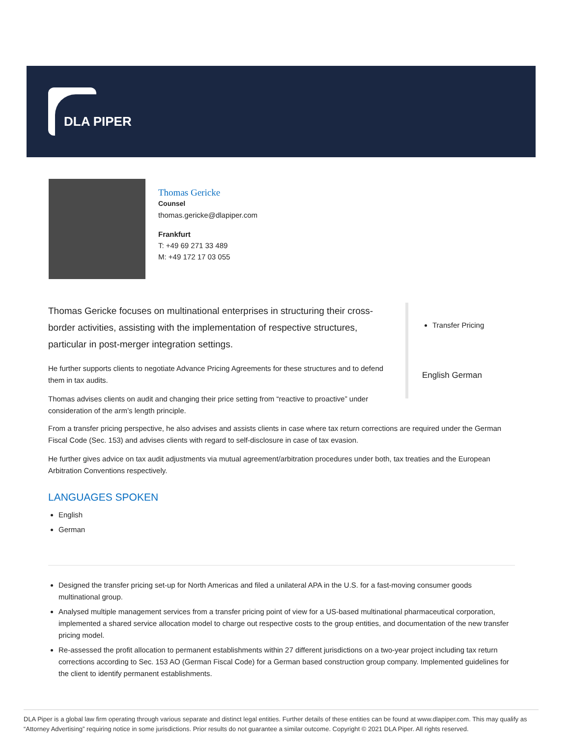DLA PIPER
Thomas Gericke
Counsel
thomas.gericke@dlapiper.com
Frankfurt
T: +49 69 271 33 489
M: +49 172 17 03 055
Thomas Gericke focuses on multinational enterprises in structuring their cross-border activities, assisting with the implementation of respective structures, particular in post-merger integration settings.
He further supports clients to negotiate Advance Pricing Agreements for these structures and to defend them in tax audits.
Thomas advises clients on audit and changing their price setting from “reactive to proactive” under consideration of the arm’s length principle.
Transfer Pricing
English German
From a transfer pricing perspective, he also advises and assists clients in case where tax return corrections are required under the German Fiscal Code (Sec. 153) and advises clients with regard to self-disclosure in case of tax evasion.
He further gives advice on tax audit adjustments via mutual agreement/arbitration procedures under both, tax treaties and the European Arbitration Conventions respectively.
LANGUAGES SPOKEN
English
German
Designed the transfer pricing set-up for North Americas and filed a unilateral APA in the U.S. for a fast-moving consumer goods multinational group.
Analysed multiple management services from a transfer pricing point of view for a US-based multinational pharmaceutical corporation, implemented a shared service allocation model to charge out respective costs to the group entities, and documentation of the new transfer pricing model.
Re-assessed the profit allocation to permanent establishments within 27 different jurisdictions on a two-year project including tax return corrections according to Sec. 153 AO (German Fiscal Code) for a German based construction group company. Implemented guidelines for the client to identify permanent establishments.
DLA Piper is a global law firm operating through various separate and distinct legal entities. Further details of these entities can be found at www.dlapiper.com. This may qualify as “Attorney Advertising” requiring notice in some jurisdictions. Prior results do not guarantee a similar outcome. Copyright © 2021 DLA Piper. All rights reserved.